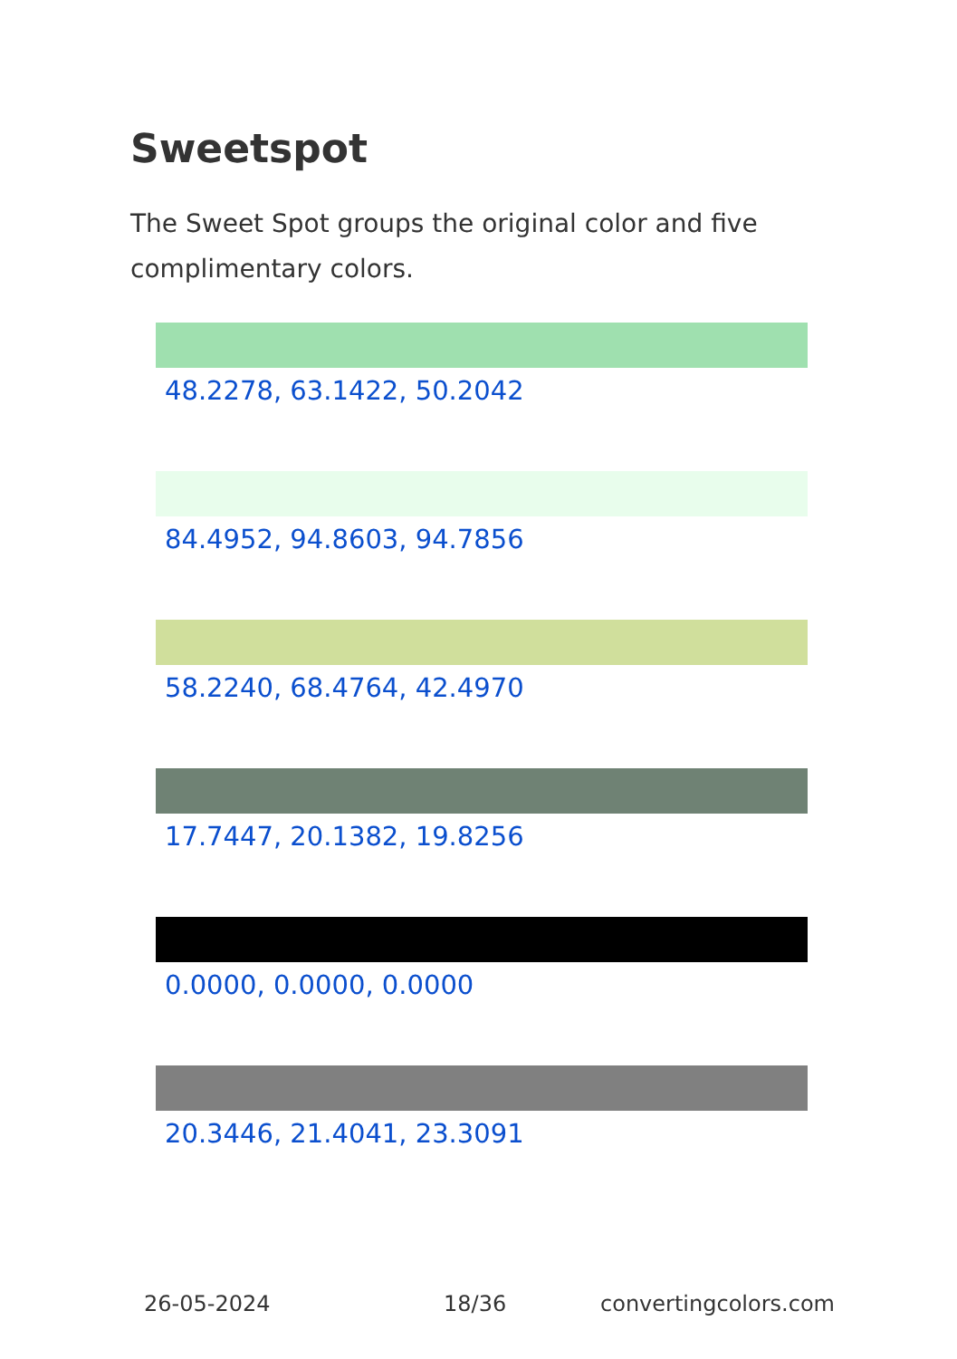Sweetspot
The Sweet Spot groups the original color and five complimentary colors.
48.2278, 63.1422, 50.2042
84.4952, 94.8603, 94.7856
58.2240, 68.4764, 42.4970
17.7447, 20.1382, 19.8256
0.0000, 0.0000, 0.0000
20.3446, 21.4041, 23.3091
26-05-2024 18/36 convertingcolors.com